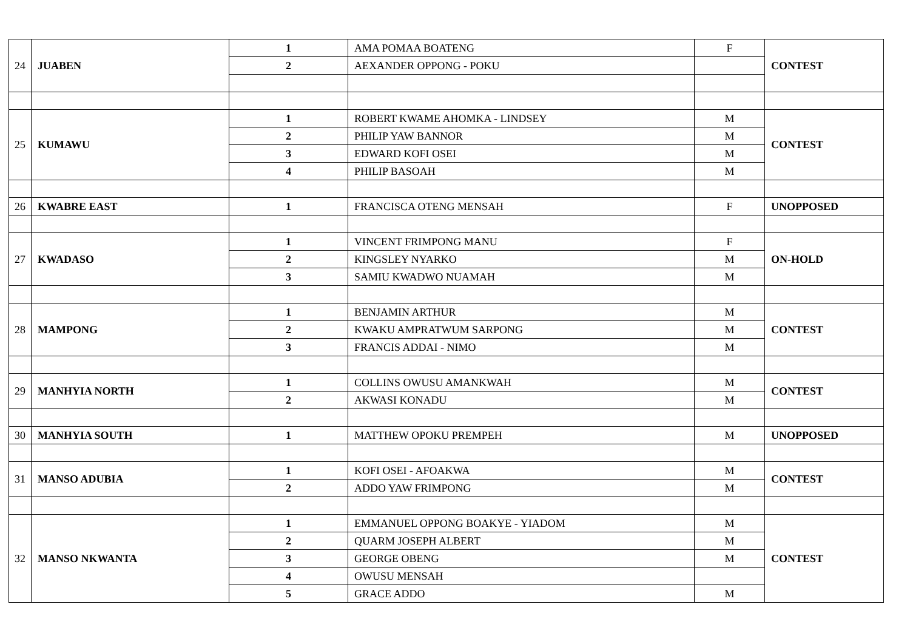| 24 | JUABEN | 1 | AMA POMAA BOATENG | F | CONTEST |
| | | 2 | AEXANDER OPPONG - POKU | | |
| 25 | KUMAWU | 1 | ROBERT KWAME AHOMKA - LINDSEY | M | CONTEST |
| | | 2 | PHILIP YAW BANNOR | M | |
| | | 3 | EDWARD KOFI OSEI | M | |
| | | 4 | PHILIP BASOAH | M | |
| 26 | KWABRE EAST | 1 | FRANCISCA OTENG MENSAH | F | UNOPPOSED |
| 27 | KWADASO | 1 | VINCENT FRIMPONG MANU | F | ON-HOLD |
| | | 2 | KINGSLEY NYARKO | M | |
| | | 3 | SAMIU KWADWO NUAMAH | M | |
| 28 | MAMPONG | 1 | BENJAMIN ARTHUR | M | CONTEST |
| | | 2 | KWAKU AMPRATWUM SARPONG | M | |
| | | 3 | FRANCIS ADDAI - NIMO | M | |
| 29 | MANHYIA NORTH | 1 | COLLINS OWUSU AMANKWAH | M | CONTEST |
| | | 2 | AKWASI KONADU | M | |
| 30 | MANHYIA SOUTH | 1 | MATTHEW OPOKU PREMPEH | M | UNOPPOSED |
| 31 | MANSO ADUBIA | 1 | KOFI OSEI - AFOAKWA | M | CONTEST |
| | | 2 | ADDO YAW FRIMPONG | M | |
| 32 | MANSO NKWANTA | 1 | EMMANUEL OPPONG BOAKYE - YIADOM | M | CONTEST |
| | | 2 | QUARM JOSEPH ALBERT | M | |
| | | 3 | GEORGE OBENG | M | |
| | | 4 | OWUSU MENSAH | | |
| | | 5 | GRACE ADDO | M | |